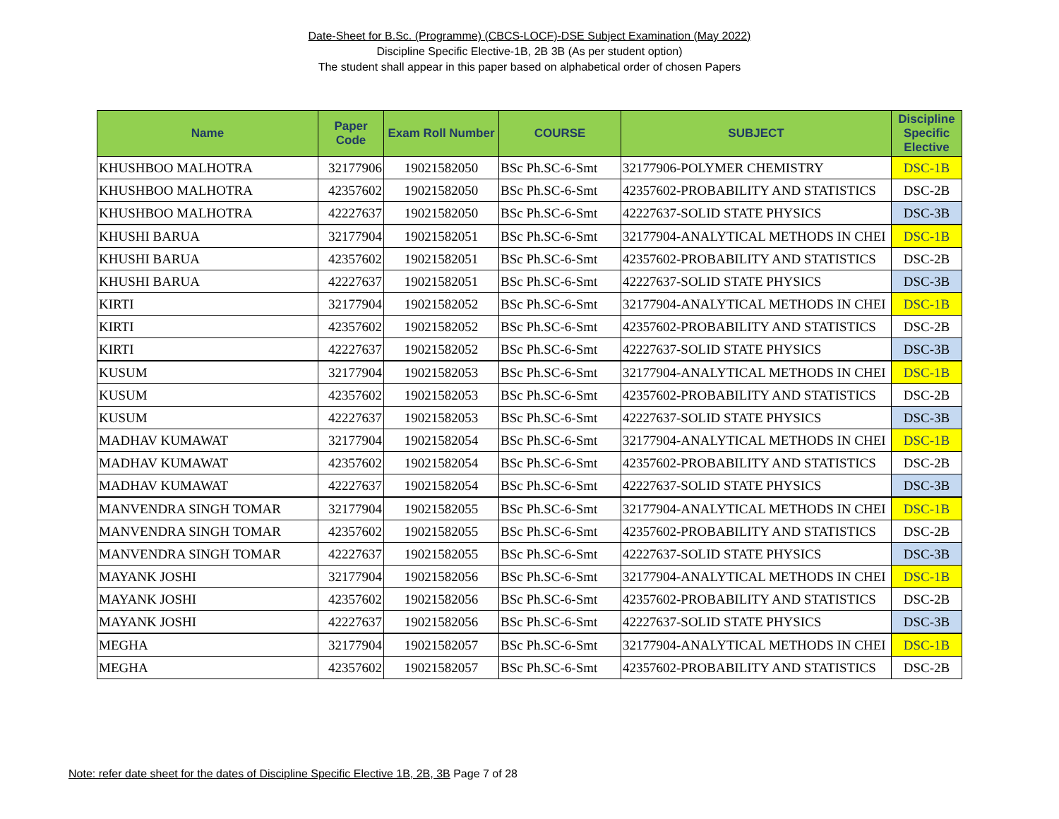Date-Sheet for B.Sc. (Programme) (CBCS-LOCF)-DSE Subject Examination (May 2022)
Discipline Specific Elective-1B, 2B 3B (As per student option)
The student shall appear in this paper based on alphabetical order of chosen Papers
| Name | Paper Code | Exam Roll Number | COURSE | SUBJECT | Discipline Specific Elective |
| --- | --- | --- | --- | --- | --- |
| KHUSHBOO MALHOTRA | 32177906 | 19021582050 | BSc Ph.SC-6-Smt | 32177906-POLYMER CHEMISTRY | DSC-1B |
| KHUSHBOO MALHOTRA | 42357602 | 19021582050 | BSc Ph.SC-6-Smt | 42357602-PROBABILITY AND STATISTICS | DSC-2B |
| KHUSHBOO MALHOTRA | 42227637 | 19021582050 | BSc Ph.SC-6-Smt | 42227637-SOLID STATE PHYSICS | DSC-3B |
| KHUSHI BARUA | 32177904 | 19021582051 | BSc Ph.SC-6-Smt | 32177904-ANALYTICAL METHODS IN CHEI | DSC-1B |
| KHUSHI BARUA | 42357602 | 19021582051 | BSc Ph.SC-6-Smt | 42357602-PROBABILITY AND STATISTICS | DSC-2B |
| KHUSHI BARUA | 42227637 | 19021582051 | BSc Ph.SC-6-Smt | 42227637-SOLID STATE PHYSICS | DSC-3B |
| KIRTI | 32177904 | 19021582052 | BSc Ph.SC-6-Smt | 32177904-ANALYTICAL METHODS IN CHEI | DSC-1B |
| KIRTI | 42357602 | 19021582052 | BSc Ph.SC-6-Smt | 42357602-PROBABILITY AND STATISTICS | DSC-2B |
| KIRTI | 42227637 | 19021582052 | BSc Ph.SC-6-Smt | 42227637-SOLID STATE PHYSICS | DSC-3B |
| KUSUM | 32177904 | 19021582053 | BSc Ph.SC-6-Smt | 32177904-ANALYTICAL METHODS IN CHEI | DSC-1B |
| KUSUM | 42357602 | 19021582053 | BSc Ph.SC-6-Smt | 42357602-PROBABILITY AND STATISTICS | DSC-2B |
| KUSUM | 42227637 | 19021582053 | BSc Ph.SC-6-Smt | 42227637-SOLID STATE PHYSICS | DSC-3B |
| MADHAV KUMAWAT | 32177904 | 19021582054 | BSc Ph.SC-6-Smt | 32177904-ANALYTICAL METHODS IN CHEI | DSC-1B |
| MADHAV KUMAWAT | 42357602 | 19021582054 | BSc Ph.SC-6-Smt | 42357602-PROBABILITY AND STATISTICS | DSC-2B |
| MADHAV KUMAWAT | 42227637 | 19021582054 | BSc Ph.SC-6-Smt | 42227637-SOLID STATE PHYSICS | DSC-3B |
| MANVENDRA SINGH TOMAR | 32177904 | 19021582055 | BSc Ph.SC-6-Smt | 32177904-ANALYTICAL METHODS IN CHEI | DSC-1B |
| MANVENDRA SINGH TOMAR | 42357602 | 19021582055 | BSc Ph.SC-6-Smt | 42357602-PROBABILITY AND STATISTICS | DSC-2B |
| MANVENDRA SINGH TOMAR | 42227637 | 19021582055 | BSc Ph.SC-6-Smt | 42227637-SOLID STATE PHYSICS | DSC-3B |
| MAYANK JOSHI | 32177904 | 19021582056 | BSc Ph.SC-6-Smt | 32177904-ANALYTICAL METHODS IN CHEI | DSC-1B |
| MAYANK JOSHI | 42357602 | 19021582056 | BSc Ph.SC-6-Smt | 42357602-PROBABILITY AND STATISTICS | DSC-2B |
| MAYANK JOSHI | 42227637 | 19021582056 | BSc Ph.SC-6-Smt | 42227637-SOLID STATE PHYSICS | DSC-3B |
| MEGHA | 32177904 | 19021582057 | BSc Ph.SC-6-Smt | 32177904-ANALYTICAL METHODS IN CHEI | DSC-1B |
| MEGHA | 42357602 | 19021582057 | BSc Ph.SC-6-Smt | 42357602-PROBABILITY AND STATISTICS | DSC-2B |
Note: refer date sheet for the dates of Discipline Specific Elective 1B, 2B, 3B Page 7 of 28